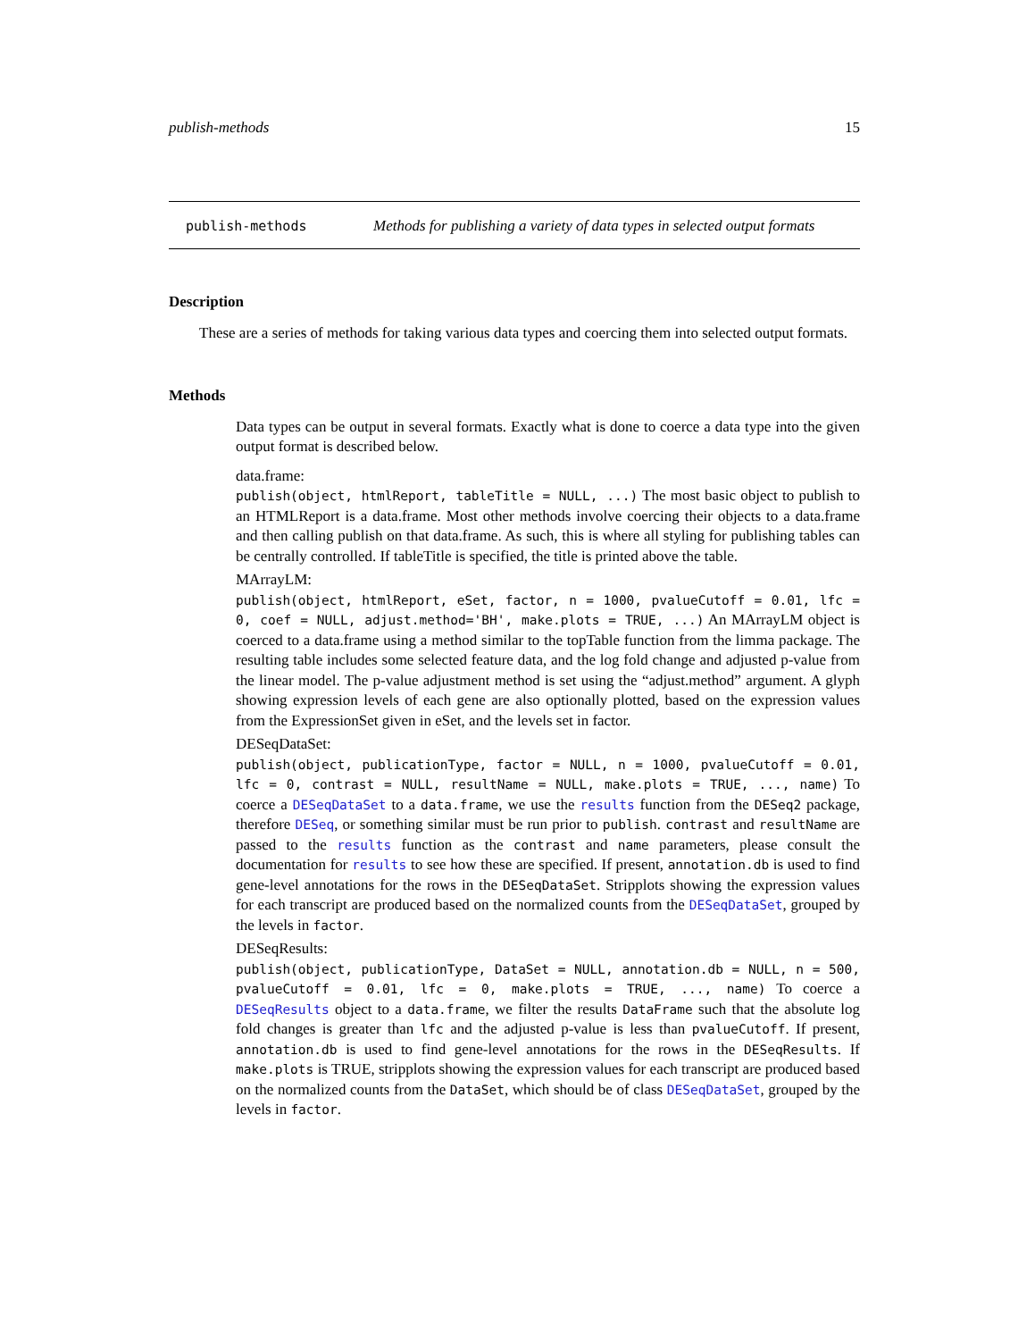publish-methods 15
publish-methods Methods for publishing a variety of data types in selected output formats
Description
These are a series of methods for taking various data types and coercing them into selected output formats.
Methods
Data types can be output in several formats. Exactly what is done to coerce a data type into the given output format is described below.
data.frame:
publish(object, htmlReport, tableTitle = NULL, ...) The most basic object to publish to an HTMLReport is a data.frame. Most other methods involve coercing their objects to a data.frame and then calling publish on that data.frame. As such, this is where all styling for publishing tables can be centrally controlled. If tableTitle is specified, the title is printed above the table.
MArrayLM:
publish(object, htmlReport, eSet, factor, n = 1000, pvalueCutoff = 0.01, lfc = 0, coef = NULL, adjust.method='BH', make.plots = TRUE, ...) An MArrayLM object is coerced to a data.frame using a method similar to the topTable function from the limma package. The resulting table includes some selected feature data, and the log fold change and adjusted p-value from the linear model. The p-value adjustment method is set using the “adjust.method” argument. A glyph showing expression levels of each gene are also optionally plotted, based on the expression values from the ExpressionSet given in eSet, and the levels set in factor.
DESeqDataSet:
publish(object, publicationType, factor = NULL, n = 1000, pvalueCutoff = 0.01, lfc = 0, contrast = NULL, resultName = NULL, make.plots = TRUE, ..., name) To coerce a DESeqDataSet to a data.frame, we use the results function from the DESeq2 package, therefore DESeq, or something similar must be run prior to publish. contrast and resultName are passed to the results function as the contrast and name parameters, please consult the documentation for results to see how these are specified. If present, annotation.db is used to find gene-level annotations for the rows in the DESeqDataSet. Stripplots showing the expression values for each transcript are produced based on the normalized counts from the DESeqDataSet, grouped by the levels in factor.
DESeqResults:
publish(object, publicationType, DataSet = NULL, annotation.db = NULL, n = 500, pvalueCutoff = 0.01, lfc = 0, make.plots = TRUE, ..., name) To coerce a DESeqResults object to a data.frame, we filter the results DataFrame such that the absolute log fold changes is greater than lfc and the adjusted p-value is less than pvalueCutoff. If present, annotation.db is used to find gene-level annotations for the rows in the DESeqResults. If make.plots is TRUE, stripplots showing the expression values for each transcript are produced based on the normalized counts from the DataSet, which should be of class DESeqDataSet, grouped by the levels in factor.